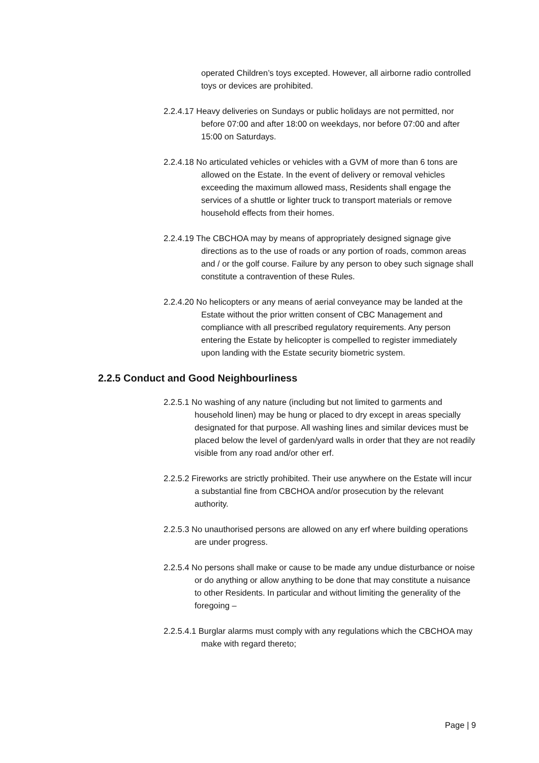operated Children’s toys excepted. However, all airborne radio controlled toys or devices are prohibited.
2.2.4.17 Heavy deliveries on Sundays or public holidays are not permitted, nor before 07:00 and after 18:00 on weekdays, nor before 07:00 and after 15:00 on Saturdays.
2.2.4.18 No articulated vehicles or vehicles with a GVM of more than 6 tons are allowed on the Estate. In the event of delivery or removal vehicles exceeding the maximum allowed mass, Residents shall engage the services of a shuttle or lighter truck to transport materials or remove household effects from their homes.
2.2.4.19 The CBCHOA may by means of appropriately designed signage give directions as to the use of roads or any portion of roads, common areas and / or the golf course. Failure by any person to obey such signage shall constitute a contravention of these Rules.
2.2.4.20 No helicopters or any means of aerial conveyance may be landed at the Estate without the prior written consent of CBC Management and compliance with all prescribed regulatory requirements. Any person entering the Estate by helicopter is compelled to register immediately upon landing with the Estate security biometric system.
2.2.5 Conduct and Good Neighbourliness
2.2.5.1 No washing of any nature (including but not limited to garments and household linen) may be hung or placed to dry except in areas specially designated for that purpose. All washing lines and similar devices must be placed below the level of garden/yard walls in order that they are not readily visible from any road and/or other erf.
2.2.5.2 Fireworks are strictly prohibited. Their use anywhere on the Estate will incur a substantial fine from CBCHOA and/or prosecution by the relevant authority.
2.2.5.3 No unauthorised persons are allowed on any erf where building operations are under progress.
2.2.5.4 No persons shall make or cause to be made any undue disturbance or noise or do anything or allow anything to be done that may constitute a nuisance to other Residents. In particular and without limiting the generality of the foregoing –
2.2.5.4.1 Burglar alarms must comply with any regulations which the CBCHOA may make with regard thereto;
Page | 9